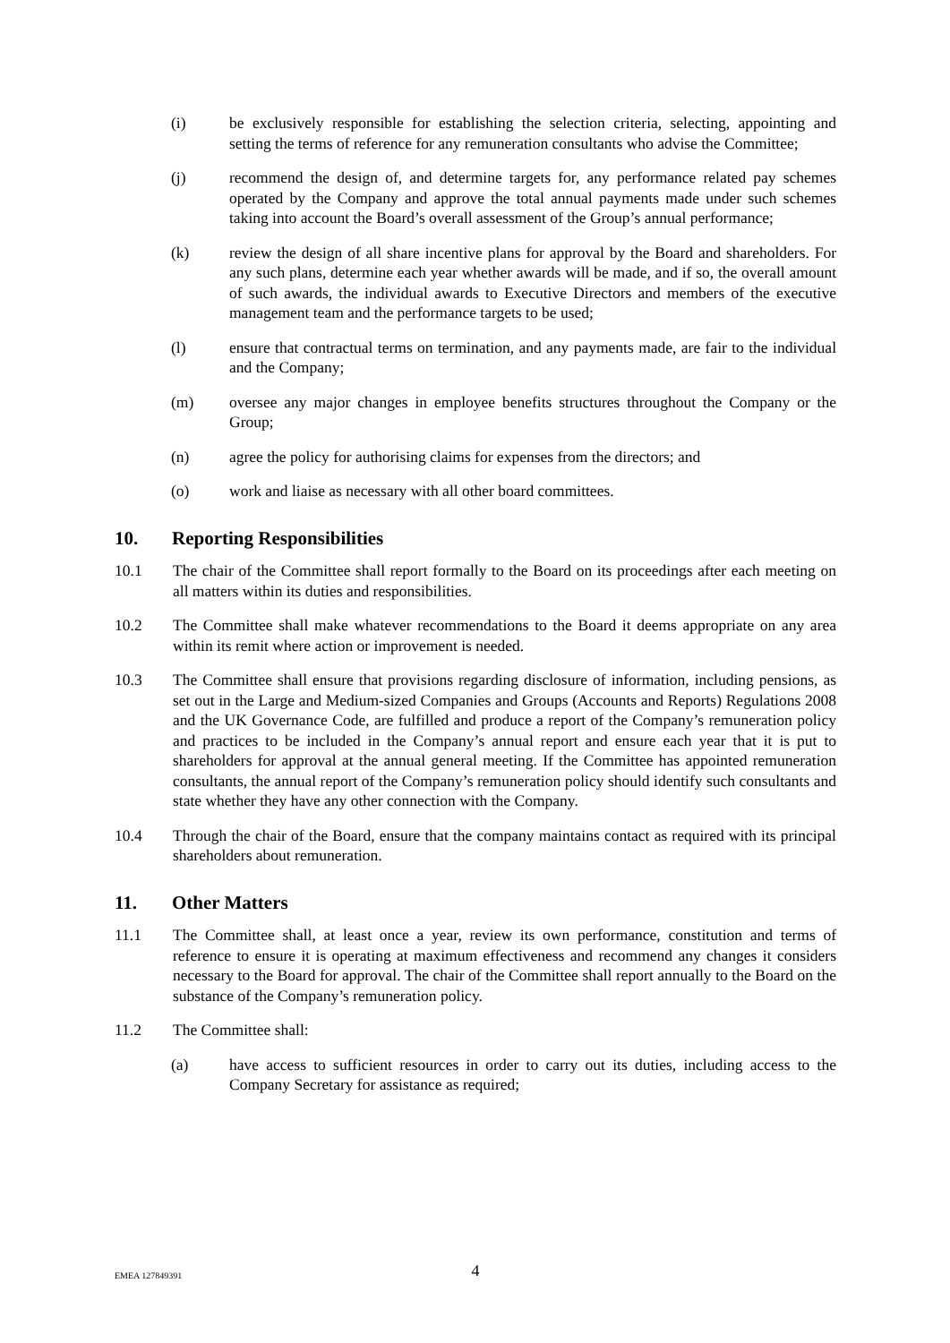(i) be exclusively responsible for establishing the selection criteria, selecting, appointing and setting the terms of reference for any remuneration consultants who advise the Committee;
(j) recommend the design of, and determine targets for, any performance related pay schemes operated by the Company and approve the total annual payments made under such schemes taking into account the Board’s overall assessment of the Group’s annual performance;
(k) review the design of all share incentive plans for approval by the Board and shareholders. For any such plans, determine each year whether awards will be made, and if so, the overall amount of such awards, the individual awards to Executive Directors and members of the executive management team and the performance targets to be used;
(l) ensure that contractual terms on termination, and any payments made, are fair to the individual and the Company;
(m) oversee any major changes in employee benefits structures throughout the Company or the Group;
(n) agree the policy for authorising claims for expenses from the directors; and
(o) work and liaise as necessary with all other board committees.
10. Reporting Responsibilities
10.1 The chair of the Committee shall report formally to the Board on its proceedings after each meeting on all matters within its duties and responsibilities.
10.2 The Committee shall make whatever recommendations to the Board it deems appropriate on any area within its remit where action or improvement is needed.
10.3 The Committee shall ensure that provisions regarding disclosure of information, including pensions, as set out in the Large and Medium-sized Companies and Groups (Accounts and Reports) Regulations 2008 and the UK Governance Code, are fulfilled and produce a report of the Company’s remuneration policy and practices to be included in the Company’s annual report and ensure each year that it is put to shareholders for approval at the annual general meeting. If the Committee has appointed remuneration consultants, the annual report of the Company’s remuneration policy should identify such consultants and state whether they have any other connection with the Company.
10.4 Through the chair of the Board, ensure that the company maintains contact as required with its principal shareholders about remuneration.
11. Other Matters
11.1 The Committee shall, at least once a year, review its own performance, constitution and terms of reference to ensure it is operating at maximum effectiveness and recommend any changes it considers necessary to the Board for approval. The chair of the Committee shall report annually to the Board on the substance of the Company’s remuneration policy.
11.2 The Committee shall:
(a) have access to sufficient resources in order to carry out its duties, including access to the Company Secretary for assistance as required;
EMEA 127849391
4